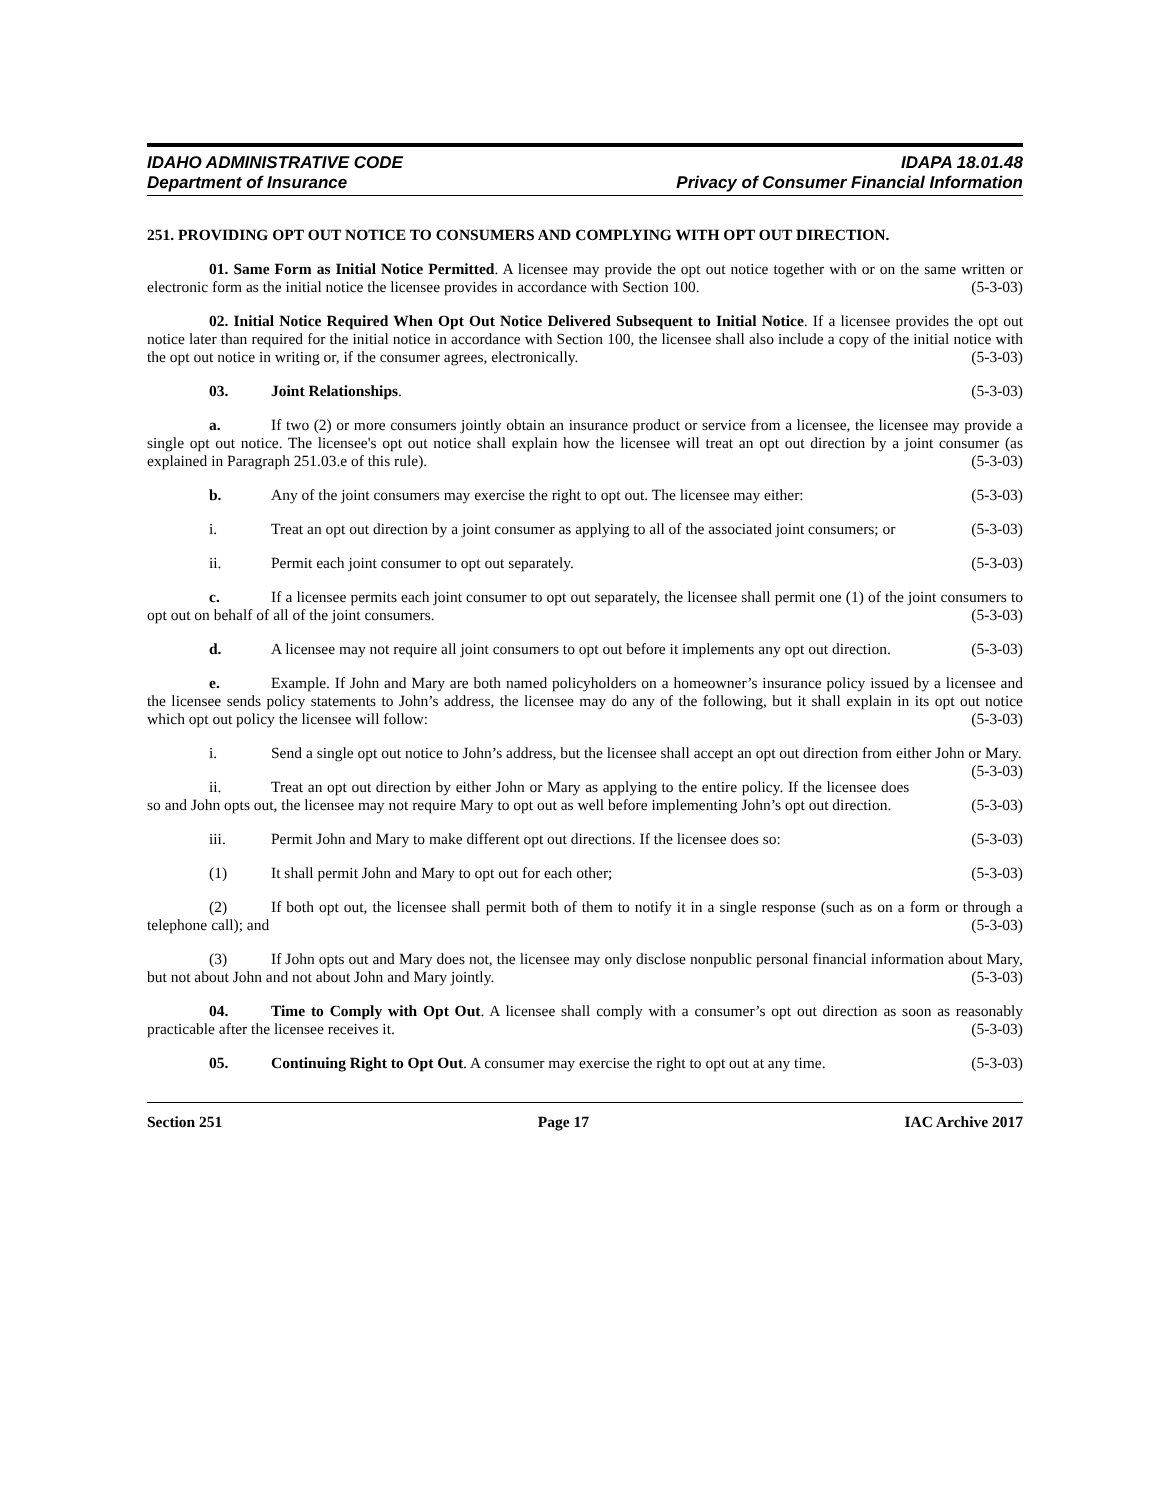IDAHO ADMINISTRATIVE CODE IDAPA 18.01.48
Department of Insurance Privacy of Consumer Financial Information
251. PROVIDING OPT OUT NOTICE TO CONSUMERS AND COMPLYING WITH OPT OUT DIRECTION.
01. Same Form as Initial Notice Permitted. A licensee may provide the opt out notice together with or on the same written or electronic form as the initial notice the licensee provides in accordance with Section 100. (5-3-03)
02. Initial Notice Required When Opt Out Notice Delivered Subsequent to Initial Notice. If a licensee provides the opt out notice later than required for the initial notice in accordance with Section 100, the licensee shall also include a copy of the initial notice with the opt out notice in writing or, if the consumer agrees, electronically. (5-3-03)
03. Joint Relationships. (5-3-03)
a. If two (2) or more consumers jointly obtain an insurance product or service from a licensee, the licensee may provide a single opt out notice. The licensee's opt out notice shall explain how the licensee will treat an opt out direction by a joint consumer (as explained in Paragraph 251.03.e of this rule). (5-3-03)
b. Any of the joint consumers may exercise the right to opt out. The licensee may either: (5-3-03)
i. Treat an opt out direction by a joint consumer as applying to all of the associated joint consumers; or (5-3-03)
ii. Permit each joint consumer to opt out separately. (5-3-03)
c. If a licensee permits each joint consumer to opt out separately, the licensee shall permit one (1) of the joint consumers to opt out on behalf of all of the joint consumers. (5-3-03)
d. A licensee may not require all joint consumers to opt out before it implements any opt out direction. (5-3-03)
e. Example. If John and Mary are both named policyholders on a homeowner’s insurance policy issued by a licensee and the licensee sends policy statements to John’s address, the licensee may do any of the following, but it shall explain in its opt out notice which opt out policy the licensee will follow: (5-3-03)
i. Send a single opt out notice to John’s address, but the licensee shall accept an opt out direction from either John or Mary. (5-3-03)
ii. Treat an opt out direction by either John or Mary as applying to the entire policy. If the licensee does so and John opts out, the licensee may not require Mary to opt out as well before implementing John’s opt out direction. (5-3-03)
iii. Permit John and Mary to make different opt out directions. If the licensee does so: (5-3-03)
(1) It shall permit John and Mary to opt out for each other; (5-3-03)
(2) If both opt out, the licensee shall permit both of them to notify it in a single response (such as on a form or through a telephone call); and (5-3-03)
(3) If John opts out and Mary does not, the licensee may only disclose nonpublic personal financial information about Mary, but not about John and not about John and Mary jointly. (5-3-03)
04. Time to Comply with Opt Out. A licensee shall comply with a consumer’s opt out direction as soon as reasonably practicable after the licensee receives it. (5-3-03)
05. Continuing Right to Opt Out. A consumer may exercise the right to opt out at any time. (5-3-03)
Section 251 Page 17 IAC Archive 2017